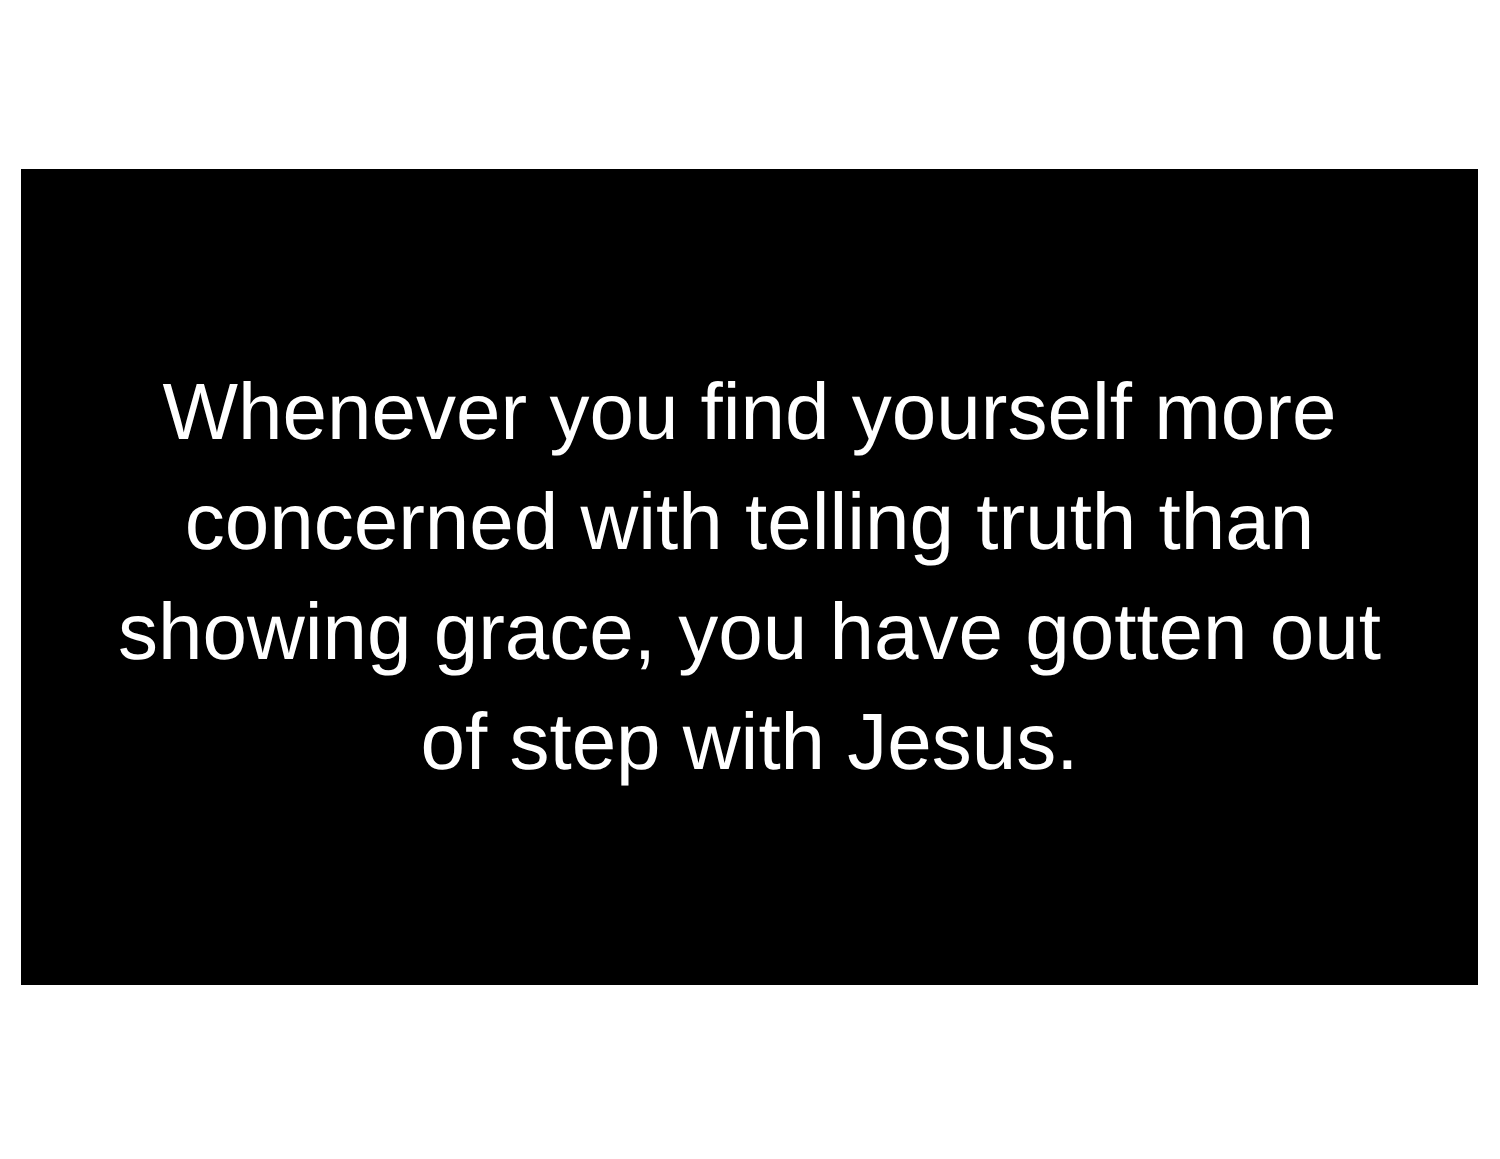Whenever you find yourself more
concerned with telling truth than
showing grace, you have gotten out
of step with Jesus.